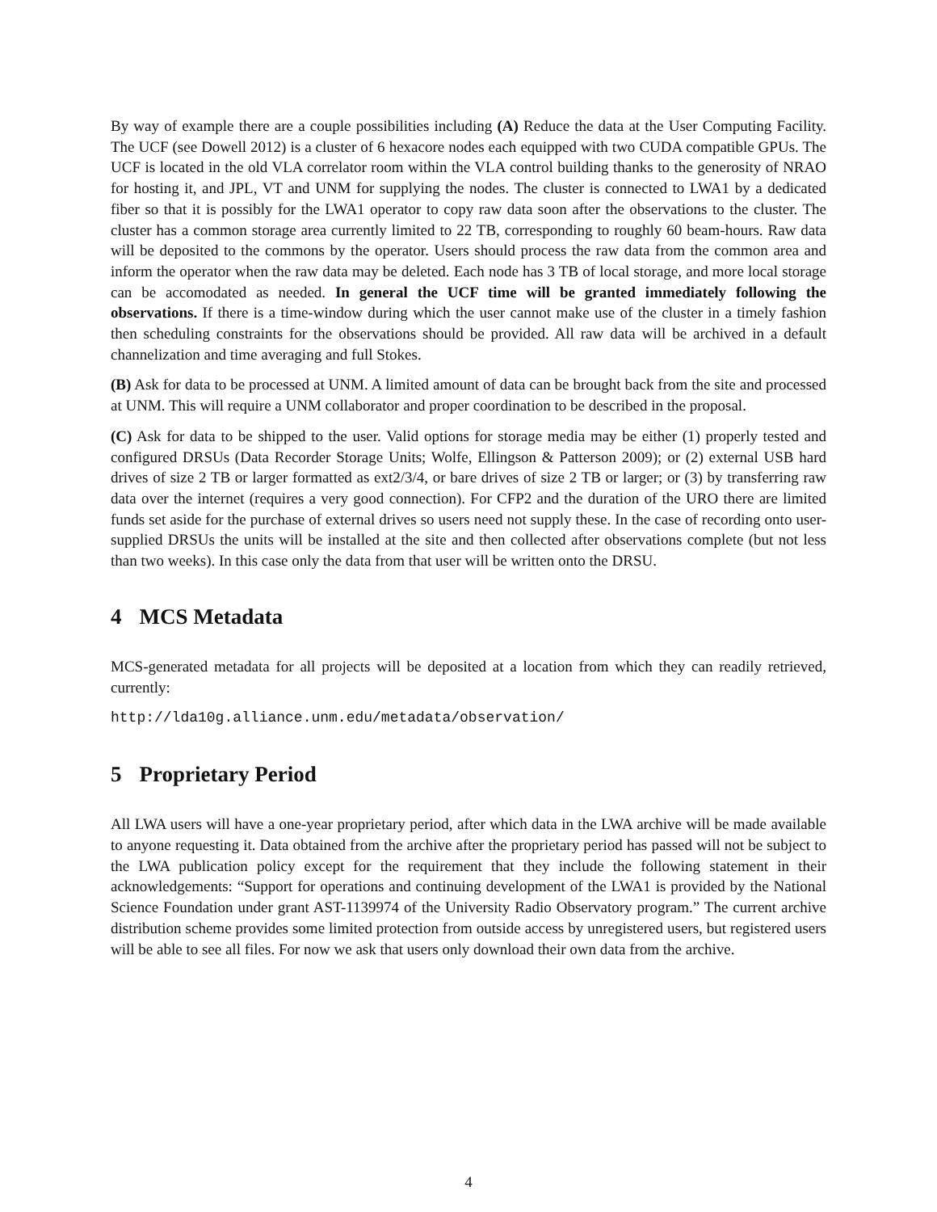By way of example there are a couple possibilities including (A) Reduce the data at the User Computing Facility. The UCF (see Dowell 2012) is a cluster of 6 hexacore nodes each equipped with two CUDA compatible GPUs. The UCF is located in the old VLA correlator room within the VLA control building thanks to the generosity of NRAO for hosting it, and JPL, VT and UNM for supplying the nodes. The cluster is connected to LWA1 by a dedicated fiber so that it is possibly for the LWA1 operator to copy raw data soon after the observations to the cluster. The cluster has a common storage area currently limited to 22 TB, corresponding to roughly 60 beam-hours. Raw data will be deposited to the commons by the operator. Users should process the raw data from the common area and inform the operator when the raw data may be deleted. Each node has 3 TB of local storage, and more local storage can be accomodated as needed. In general the UCF time will be granted immediately following the observations. If there is a time-window during which the user cannot make use of the cluster in a timely fashion then scheduling constraints for the observations should be provided. All raw data will be archived in a default channelization and time averaging and full Stokes.
(B) Ask for data to be processed at UNM. A limited amount of data can be brought back from the site and processed at UNM. This will require a UNM collaborator and proper coordination to be described in the proposal.
(C) Ask for data to be shipped to the user. Valid options for storage media may be either (1) properly tested and configured DRSUs (Data Recorder Storage Units; Wolfe, Ellingson & Patterson 2009); or (2) external USB hard drives of size 2 TB or larger formatted as ext2/3/4, or bare drives of size 2 TB or larger; or (3) by transferring raw data over the internet (requires a very good connection). For CFP2 and the duration of the URO there are limited funds set aside for the purchase of external drives so users need not supply these. In the case of recording onto user-supplied DRSUs the units will be installed at the site and then collected after observations complete (but not less than two weeks). In this case only the data from that user will be written onto the DRSU.
4 MCS Metadata
MCS-generated metadata for all projects will be deposited at a location from which they can readily retrieved, currently:
http://lda10g.alliance.unm.edu/metadata/observation/
5 Proprietary Period
All LWA users will have a one-year proprietary period, after which data in the LWA archive will be made available to anyone requesting it. Data obtained from the archive after the proprietary period has passed will not be subject to the LWA publication policy except for the requirement that they include the following statement in their acknowledgements: “Support for operations and continuing development of the LWA1 is provided by the National Science Foundation under grant AST-1139974 of the University Radio Observatory program.” The current archive distribution scheme provides some limited protection from outside access by unregistered users, but registered users will be able to see all files. For now we ask that users only download their own data from the archive.
4